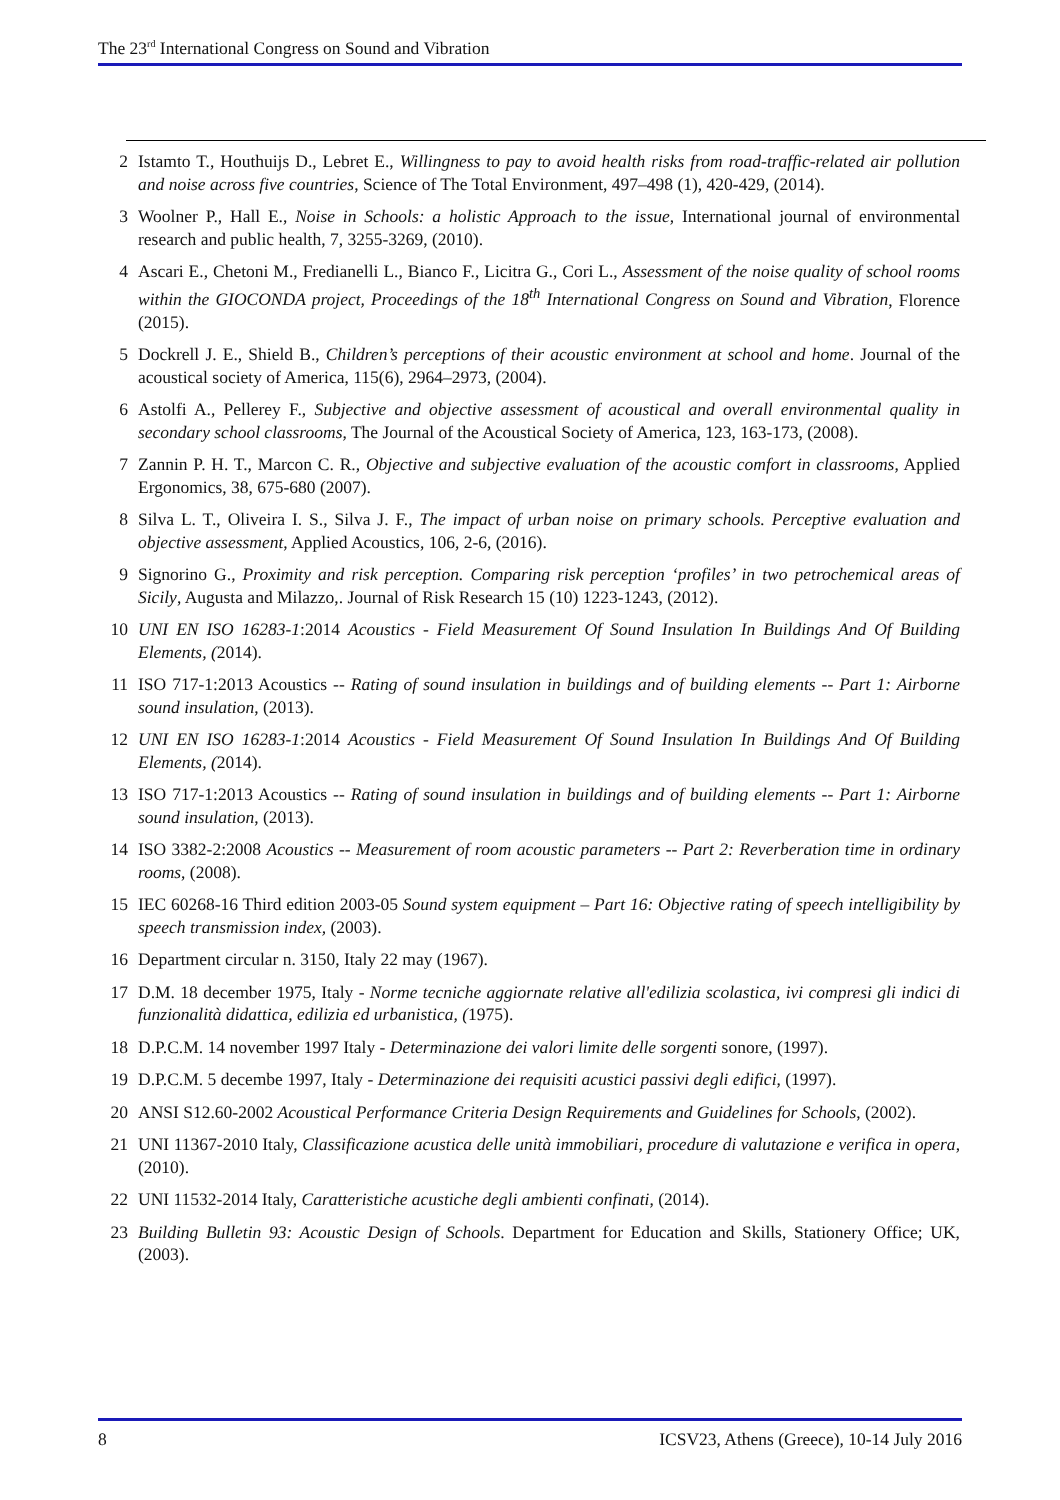The 23<sup>rd</sup> International Congress on Sound and Vibration
2 Istamto T., Houthuijs D., Lebret E., Willingness to pay to avoid health risks from road-traffic-related air pollution and noise across five countries, Science of The Total Environment, 497–498 (1), 420-429, (2014).
3 Woolner P., Hall E., Noise in Schools: a holistic Approach to the issue, International journal of environmental research and public health, 7, 3255-3269, (2010).
4 Ascari E., Chetoni M., Fredianelli L., Bianco F., Licitra G., Cori L., Assessment of the noise quality of school rooms within the GIOCONDA project, Proceedings of the 18<sup>th</sup> International Congress on Sound and Vibration, Florence (2015).
5 Dockrell J. E., Shield B., Children’s perceptions of their acoustic environment at school and home. Journal of the acoustical society of America, 115(6), 2964–2973, (2004).
6 Astolfi A., Pellerey F., Subjective and objective assessment of acoustical and overall environmental quality in secondary school classrooms, The Journal of the Acoustical Society of America, 123, 163-173, (2008).
7 Zannin P. H. T., Marcon C. R., Objective and subjective evaluation of the acoustic comfort in classrooms, Applied Ergonomics, 38, 675-680 (2007).
8 Silva L. T., Oliveira I. S., Silva J. F., The impact of urban noise on primary schools. Perceptive evaluation and objective assessment, Applied Acoustics, 106, 2-6, (2016).
9 Signorino G., Proximity and risk perception. Comparing risk perception ‘profiles’ in two petrochemical areas of Sicily, Augusta and Milazzo,. Journal of Risk Research 15 (10) 1223-1243, (2012).
10 UNI EN ISO 16283-1:2014 Acoustics - Field Measurement Of Sound Insulation In Buildings And Of Building Elements, (2014).
11 ISO 717-1:2013 Acoustics -- Rating of sound insulation in buildings and of building elements -- Part 1: Airborne sound insulation, (2013).
12 UNI EN ISO 16283-1:2014 Acoustics - Field Measurement Of Sound Insulation In Buildings And Of Building Elements, (2014).
13 ISO 717-1:2013 Acoustics -- Rating of sound insulation in buildings and of building elements -- Part 1: Airborne sound insulation, (2013).
14 ISO 3382-2:2008 Acoustics -- Measurement of room acoustic parameters -- Part 2: Reverberation time in ordinary rooms, (2008).
15 IEC 60268-16 Third edition 2003-05 Sound system equipment – Part 16: Objective rating of speech intelligibility by speech transmission index, (2003).
16 Department circular n. 3150, Italy 22 may (1967).
17 D.M. 18 december 1975, Italy - Norme tecniche aggiornate relative all'edilizia scolastica, ivi compresi gli indici di funzionalità didattica, edilizia ed urbanistica, (1975).
18 D.P.C.M. 14 november 1997 Italy - Determinazione dei valori limite delle sorgenti sonore, (1997).
19 D.P.C.M. 5 decembe 1997, Italy - Determinazione dei requisiti acustici passivi degli edifici, (1997).
20 ANSI S12.60-2002 Acoustical Performance Criteria Design Requirements and Guidelines for Schools, (2002).
21 UNI 11367-2010 Italy, Classificazione acustica delle unità immobiliari, procedure di valutazione e verifica in opera, (2010).
22 UNI 11532-2014 Italy, Caratteristiche acustiche degli ambienti confinati, (2014).
23 Building Bulletin 93: Acoustic Design of Schools. Department for Education and Skills, Stationery Office; UK, (2003).
8 ICSV23, Athens (Greece), 10-14 July 2016